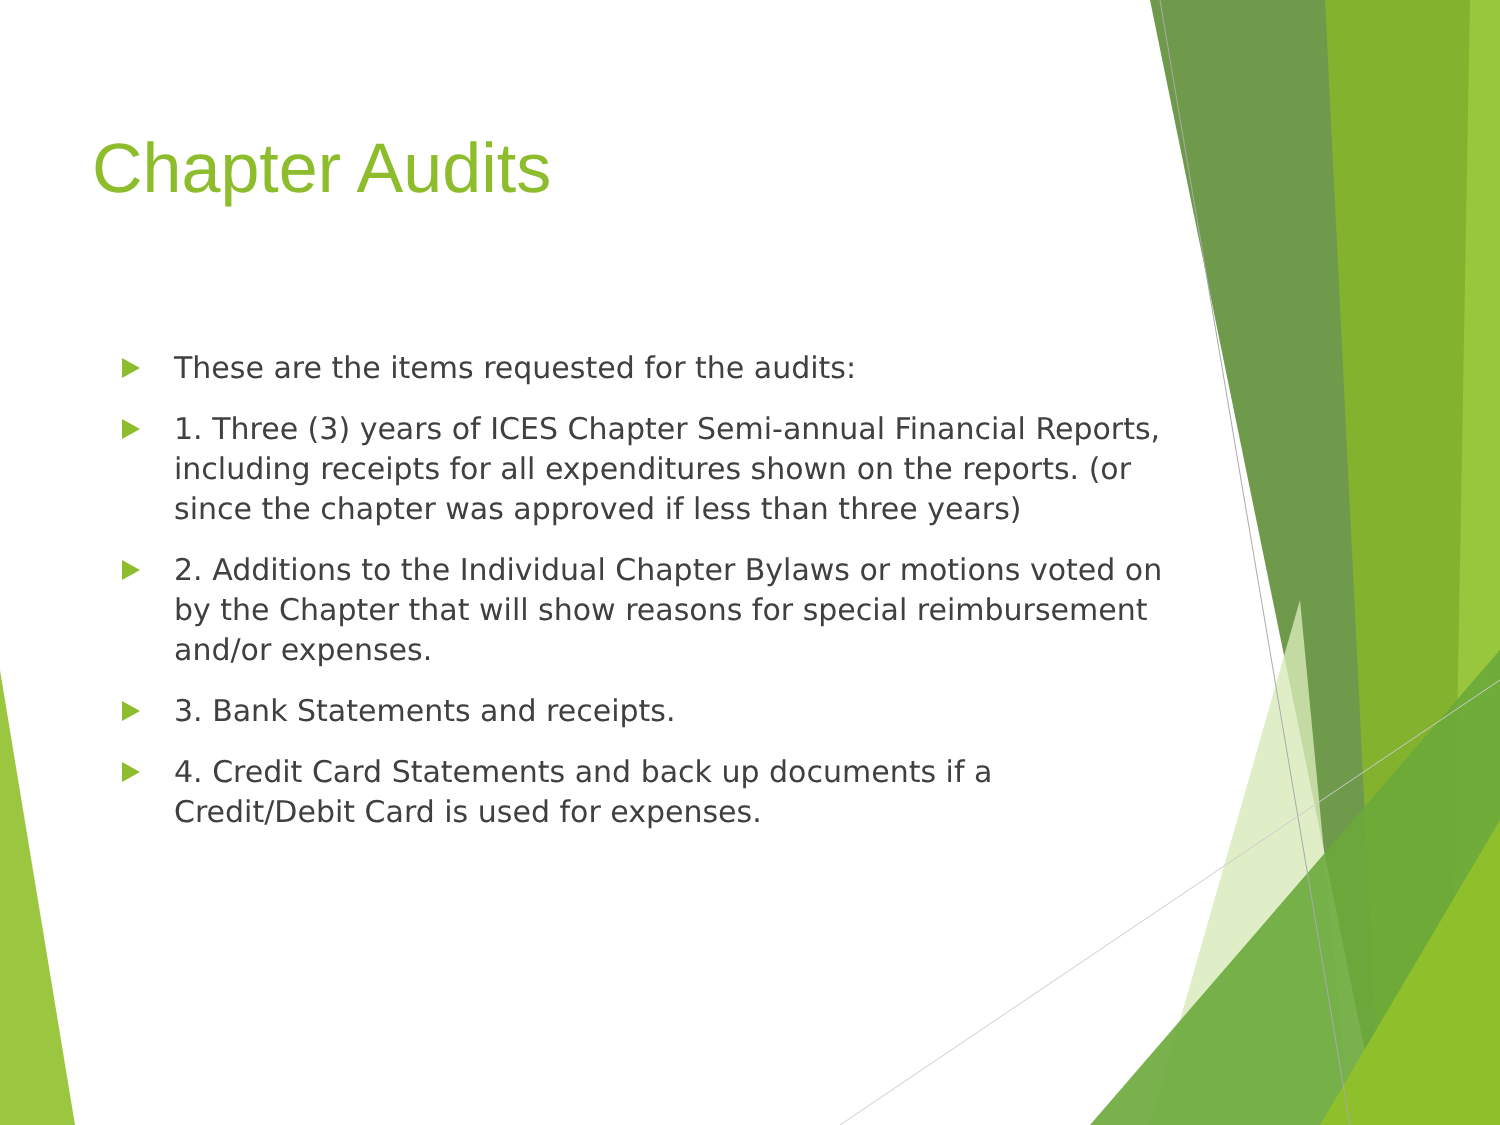Chapter Audits
These are the items requested for the audits:
1. Three (3) years of ICES Chapter Semi-annual Financial Reports, including receipts for all expenditures shown on the reports. (or since the chapter was approved if less than three years)
2. Additions to the Individual Chapter Bylaws or motions voted on by the Chapter that will show reasons for special reimbursement and/or expenses.
3. Bank Statements and receipts.
4. Credit Card Statements and back up documents if a
Credit/Debit Card is used for expenses.